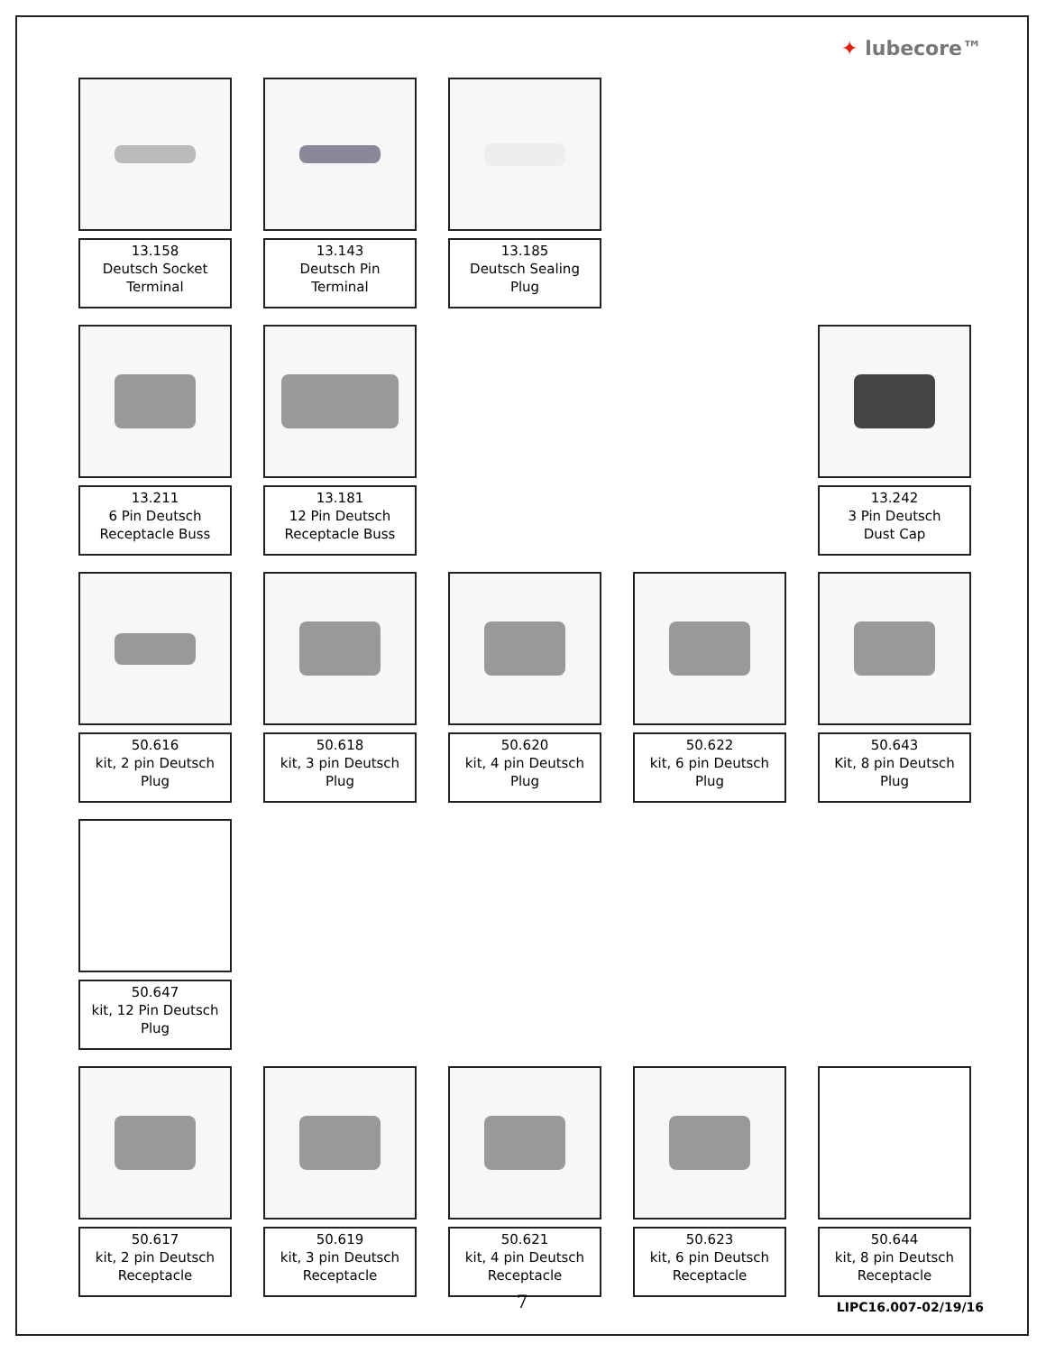✦ lubecore™
13.158
Deutsch Socket
Terminal
13.143
Deutsch Pin
Terminal
13.185
Deutsch Sealing
Plug
13.211
6 Pin Deutsch
Receptacle Buss
13.181
12 Pin Deutsch
Receptacle Buss
13.242
3 Pin Deutsch
Dust Cap
50.616
kit, 2 pin Deutsch
Plug
50.618
kit, 3 pin Deutsch
Plug
50.620
kit, 4 pin Deutsch
Plug
50.622
kit, 6 pin Deutsch
Plug
50.643
Kit, 8 pin Deutsch
Plug
50.647
kit, 12 Pin Deutsch
Plug
50.617
kit, 2 pin Deutsch
Receptacle
50.619
kit, 3 pin Deutsch
Receptacle
50.621
kit, 4 pin Deutsch
Receptacle
50.623
kit, 6 pin Deutsch
Receptacle
50.644
kit, 8 pin Deutsch
Receptacle
7 LIPC16.007-02/19/16